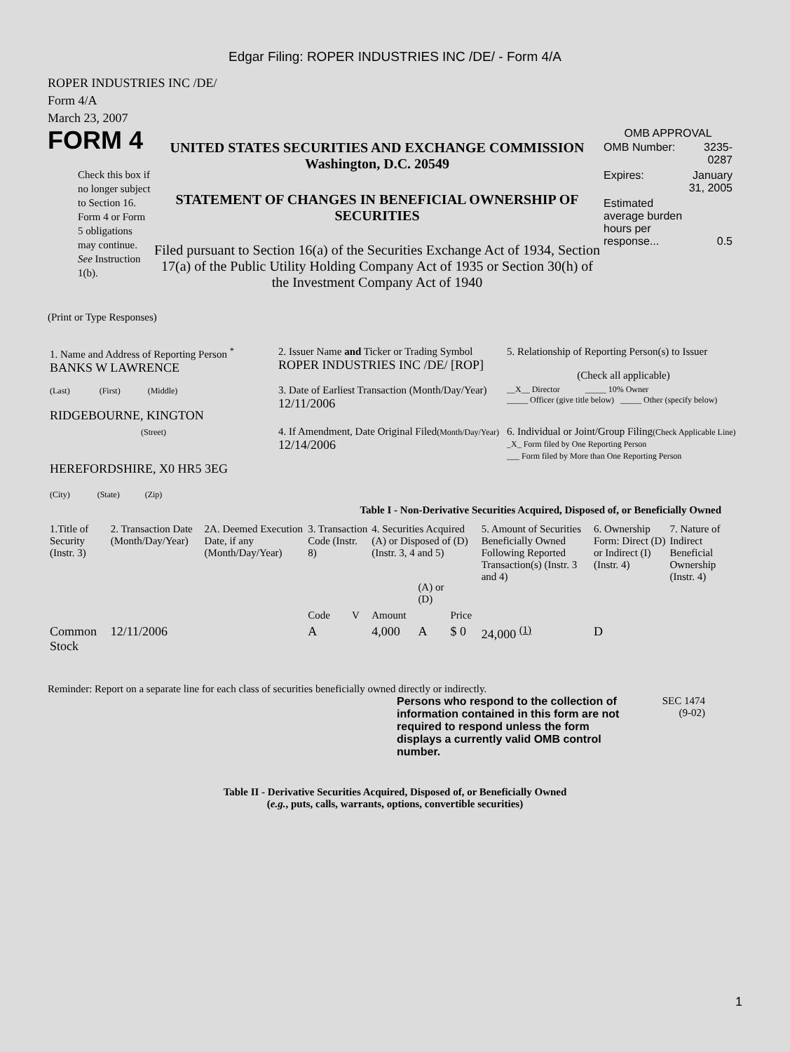Edgar Filing: ROPER INDUSTRIES INC /DE/ - Form 4/A
ROPER INDUSTRIES INC /DE/
Form 4/A
March 23, 2007
FORM 4
Check this box if no longer subject to Section 16. Form 4 or Form 5 obligations may continue. See Instruction 1(b).
UNITED STATES SECURITIES AND EXCHANGE COMMISSION
Washington, D.C. 20549
STATEMENT OF CHANGES IN BENEFICIAL OWNERSHIP OF SECURITIES
Filed pursuant to Section 16(a) of the Securities Exchange Act of 1934, Section 17(a) of the Public Utility Holding Company Act of 1935 or Section 30(h) of the Investment Company Act of 1940
OMB APPROVAL
| OMB Number: | 3235-0287 |
| Expires: | January 31, 2005 |
| Estimated average burden hours per response... | 0.5 |
(Print or Type Responses)
| 1. Name and Address of Reporting Person <sup>*</sup> BANKS W LAWRENCE | 2. Issuer Name and Ticker or Trading Symbol ROPER INDUSTRIES INC /DE/ [ROP] | 5. Relationship of Reporting Person(s) to Issuer (Check all applicable) |
| (Last) (First) (Middle) RIDGEBOURNE, KINGTON | 3. Date of Earliest Transaction (Month/Day/Year) 12/11/2006 | __X__ Director _____ 10% Owner _____ Officer (give title below) _____ Other (specify below) |
| (Street) HEREFORDSHIRE, X0 HR5 3EG (City) (State) (Zip) | 4. If Amendment, Date Original Filed (Month/Day/Year) 12/14/2006 | 6. Individual or Joint/Group Filing (Check Applicable Line) _X_ Form filed by One Reporting Person ___ Form filed by More than One Reporting Person |
Table I - Non-Derivative Securities Acquired, Disposed of, or Beneficially Owned
| 1.Title of Security (Instr. 3) | 2. Transaction Date (Month/Day/Year) | 2A. Deemed Execution Date, if any (Month/Day/Year) | 3. Transaction Code (Instr. 8) | | 4. Securities Acquired (A) or Disposed of (D) (Instr. 3, 4 and 5) | | | 5. Amount of Securities Beneficially Owned Following Reported Transaction(s) (Instr. 3 and 4) | 6. Ownership Form: Direct (D) or Indirect (I) (Instr. 4) | 7. Nature of Indirect Beneficial Ownership (Instr. 4) |
| --- | --- | --- | --- | --- | --- | --- | --- | --- | --- | --- |
| | | | Code | V | Amount | (A) or (D) | Price | | | |
| Common Stock | 12/11/2006 | | A | | 4,000 | A | $ 0 | 24,000 <sup>(1)</sup> | D | |
Reminder: Report on a separate line for each class of securities beneficially owned directly or indirectly.
Persons who respond to the collection of information contained in this form are not required to respond unless the form displays a currently valid OMB control number.
SEC 1474
(9-02)
Table II - Derivative Securities Acquired, Disposed of, or Beneficially Owned
(e.g., puts, calls, warrants, options, convertible securities)
1